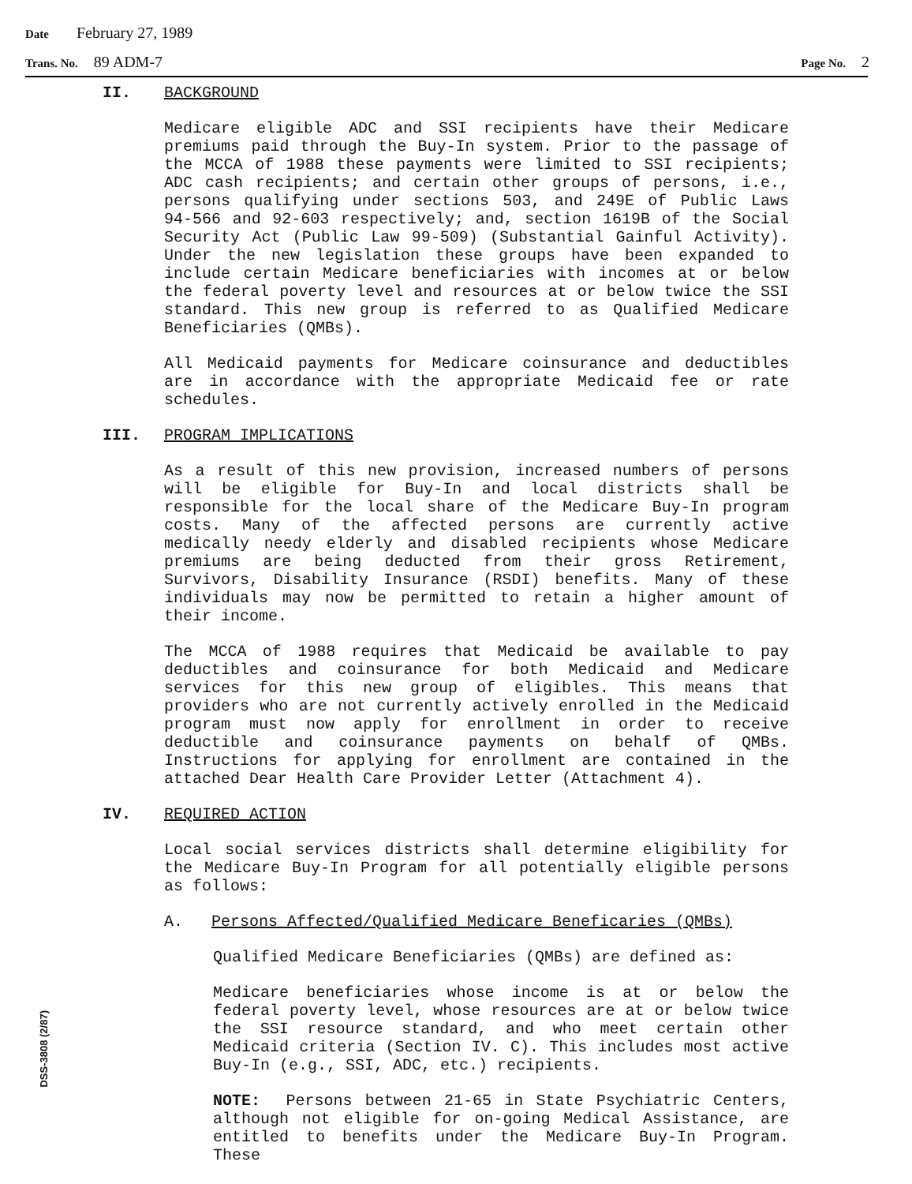Date February 27, 1989
Trans. No. 89 ADM-7 Page No. 2
II. BACKGROUND
Medicare eligible ADC and SSI recipients have their Medicare premiums paid through the Buy-In system. Prior to the passage of the MCCA of 1988 these payments were limited to SSI recipients; ADC cash recipients; and certain other groups of persons, i.e., persons qualifying under sections 503, and 249E of Public Laws 94-566 and 92-603 respectively; and, section 1619B of the Social Security Act (Public Law 99-509) (Substantial Gainful Activity). Under the new legislation these groups have been expanded to include certain Medicare beneficiaries with incomes at or below the federal poverty level and resources at or below twice the SSI standard. This new group is referred to as Qualified Medicare Beneficiaries (QMBs).
All Medicaid payments for Medicare coinsurance and deductibles are in accordance with the appropriate Medicaid fee or rate schedules.
III. PROGRAM IMPLICATIONS
As a result of this new provision, increased numbers of persons will be eligible for Buy-In and local districts shall be responsible for the local share of the Medicare Buy-In program costs. Many of the affected persons are currently active medically needy elderly and disabled recipients whose Medicare premiums are being deducted from their gross Retirement, Survivors, Disability Insurance (RSDI) benefits. Many of these individuals may now be permitted to retain a higher amount of their income.
The MCCA of 1988 requires that Medicaid be available to pay deductibles and coinsurance for both Medicaid and Medicare services for this new group of eligibles. This means that providers who are not currently actively enrolled in the Medicaid program must now apply for enrollment in order to receive deductible and coinsurance payments on behalf of QMBs. Instructions for applying for enrollment are contained in the attached Dear Health Care Provider Letter (Attachment 4).
IV. REQUIRED ACTION
Local social services districts shall determine eligibility for the Medicare Buy-In Program for all potentially eligible persons as follows:
A. Persons Affected/Qualified Medicare Beneficaries (QMBs)
Qualified Medicare Beneficiaries (QMBs) are defined as:
Medicare beneficiaries whose income is at or below the federal poverty level, whose resources are at or below twice the SSI resource standard, and who meet certain other Medicaid criteria (Section IV. C). This includes most active Buy-In (e.g., SSI, ADC, etc.) recipients.
NOTE: Persons between 21-65 in State Psychiatric Centers, although not eligible for on-going Medical Assistance, are entitled to benefits under the Medicare Buy-In Program. These
DSS-3808 (2/87)